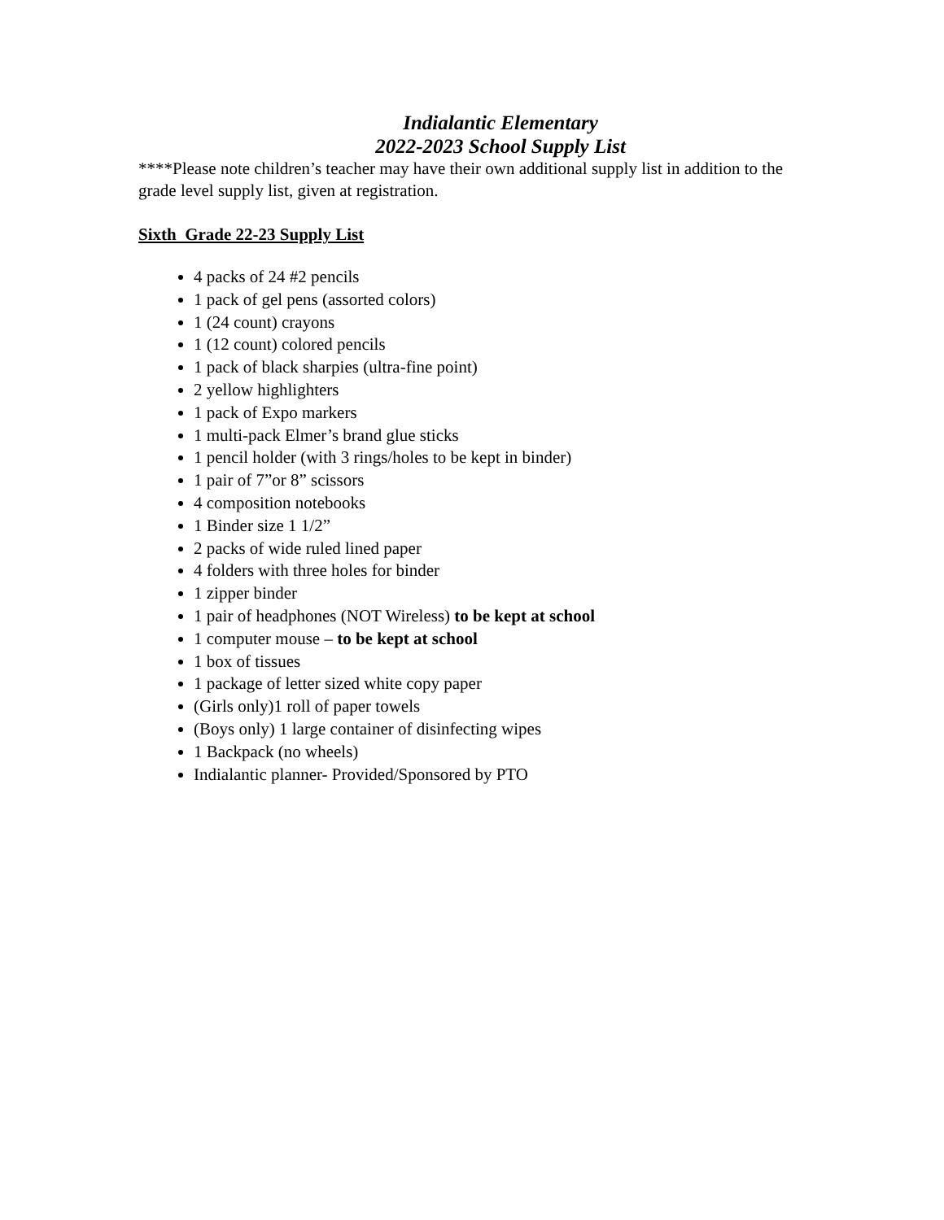Indialantic Elementary
2022-2023 School Supply List
****Please note children’s teacher may have their own additional supply list in addition to the grade level supply list, given at registration.
Sixth Grade 22-23 Supply List
4 packs of 24 #2 pencils
1 pack of gel pens (assorted colors)
1 (24 count) crayons
1 (12 count) colored pencils
1 pack of black sharpies (ultra-fine point)
2 yellow highlighters
1 pack of Expo markers
1 multi-pack Elmer’s brand glue sticks
1 pencil holder (with 3 rings/holes to be kept in binder)
1 pair of 7”or 8” scissors
4 composition notebooks
1 Binder size 1 1/2”
2 packs of wide ruled lined paper
4 folders with three holes for binder
1 zipper binder
1 pair of headphones (NOT Wireless) to be kept at school
1 computer mouse – to be kept at school
1 box of tissues
1 package of letter sized white copy paper
(Girls only)1 roll of paper towels
(Boys only) 1 large container of disinfecting wipes
1 Backpack (no wheels)
Indialantic planner- Provided/Sponsored by PTO